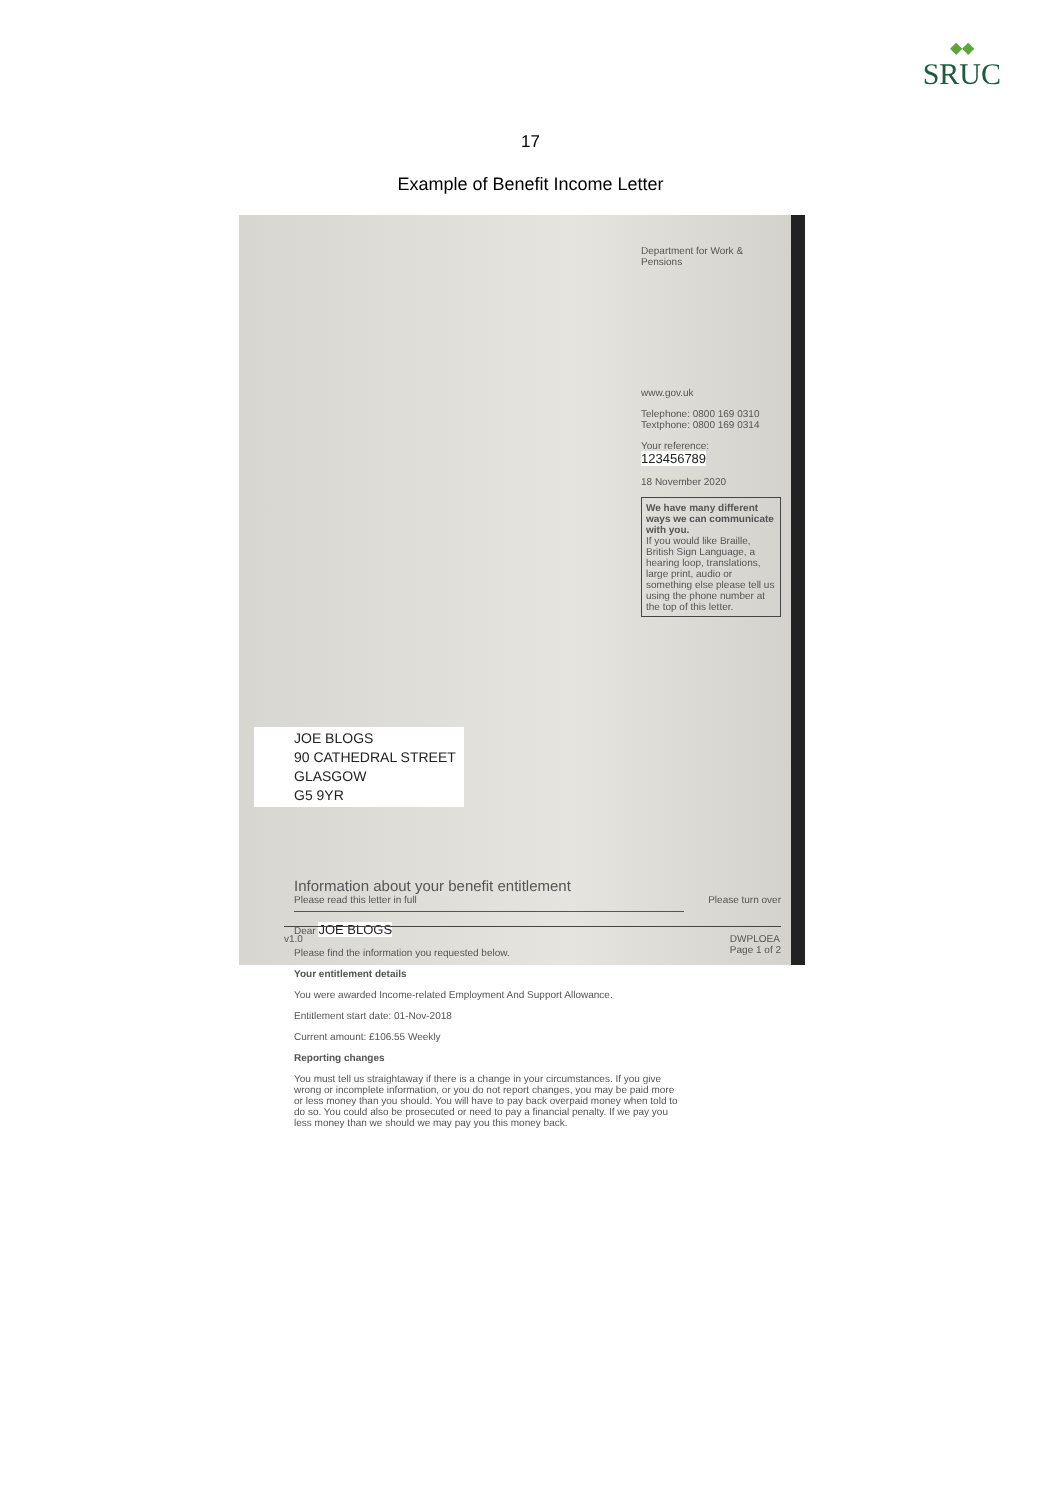◆◆
SRUC
17
Example of Benefit Income Letter
Department for Work & Pensions
www.gov.uk
Telephone: 0800 169 0310
Textphone: 0800 169 0314
Your reference:
123456789
18 November 2020
We have many different ways we can communicate with you.
If you would like Braille, British Sign Language, a hearing loop, translations, large print, audio or something else please tell us using the phone number at the top of this letter.
JOE BLOGS
90 CATHEDRAL STREET
GLASGOW
G5 9YR
Information about your benefit entitlement
Please read this letter in full
Dear JOE BLOGS
Please find the information you requested below.
Your entitlement details
You were awarded Income-related Employment And Support Allowance.
Entitlement start date: 01-Nov-2018
Current amount: £106.55 Weekly
Reporting changes
You must tell us straightaway if there is a change in your circumstances. If you give wrong or incomplete information, or you do not report changes, you may be paid more or less money than you should. You will have to pay back overpaid money when told to do so. You could also be prosecuted or need to pay a financial penalty. If we pay you less money than we should we may pay you this money back.
Please turn over
v1.0 DWPLOEA
Page 1 of 2